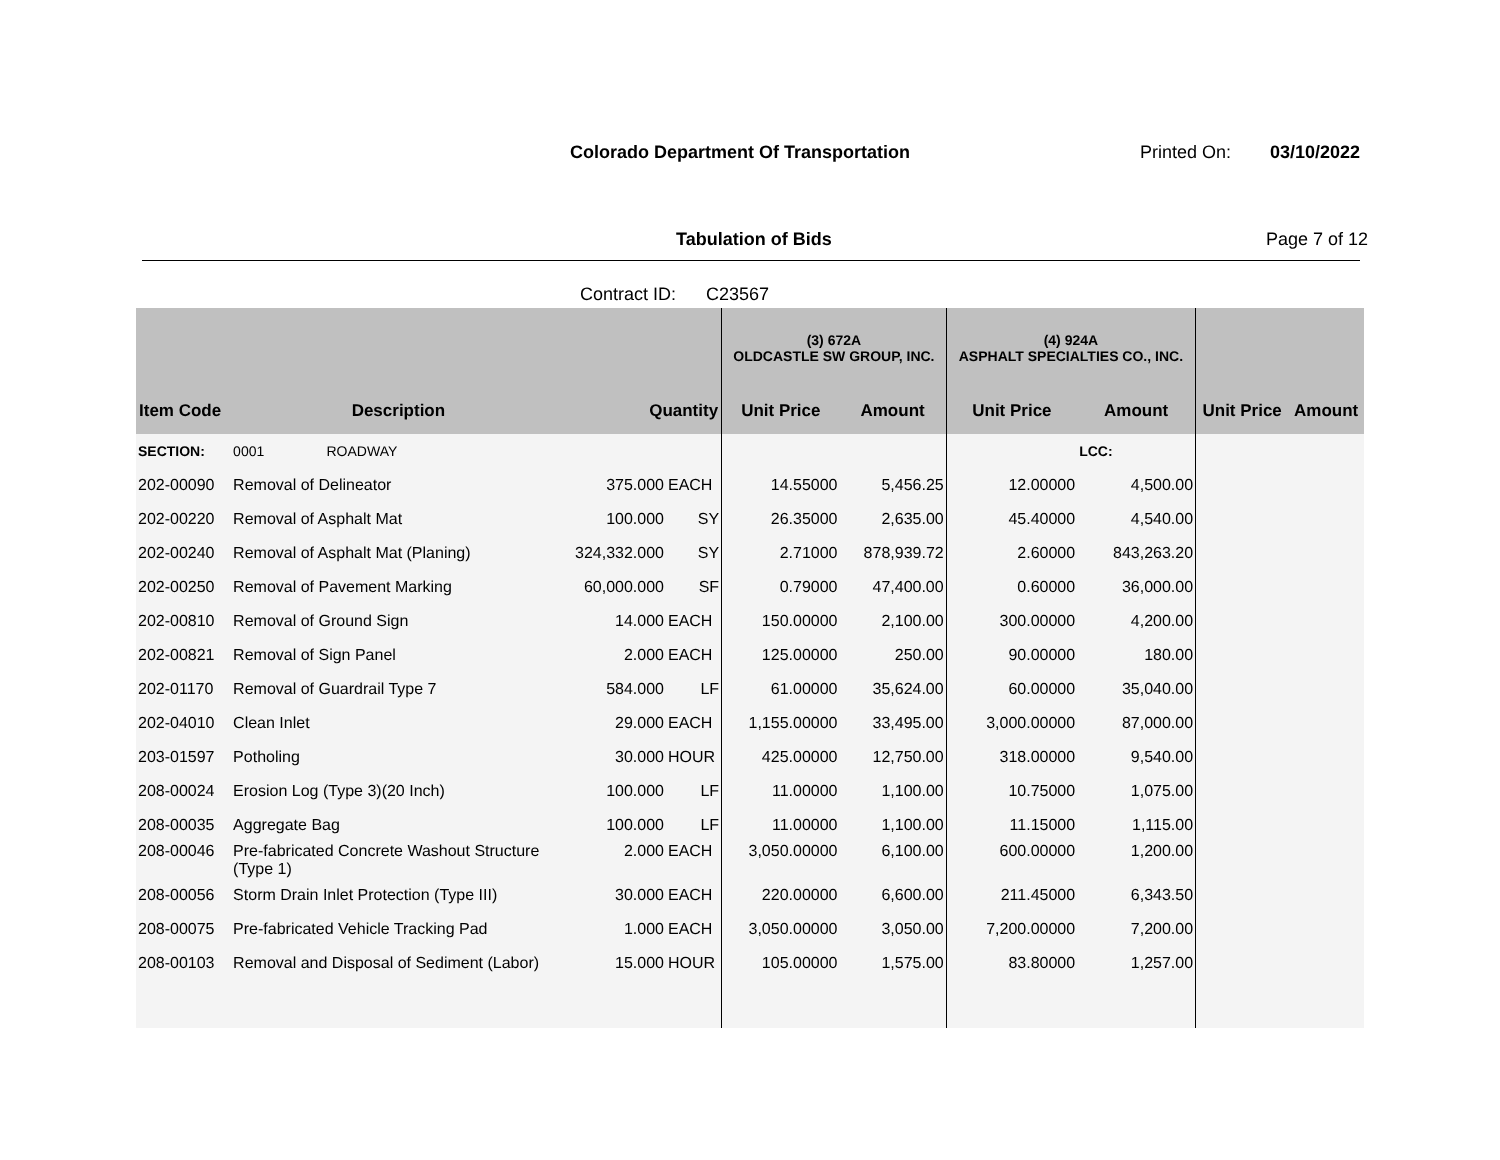Colorado Department Of Transportation
Printed On: 03/10/2022
Tabulation of Bids Page 7 of 12
Contract ID: C23567
| | | | | (3) 672A OLDCASTLE SW GROUP, INC. | | (4) 924A ASPHALT SPECIALTIES CO., INC. | | | |
| --- | --- | --- | --- | --- | --- | --- | --- | --- | --- |
| Item Code | Description | Quantity | | Unit Price | Amount | Unit Price | Amount | Unit Price | Amount |
| SECTION: | 0001 ROADWAY | | | | | | LCC: | | |
| 202-00090 | Removal of Delineator | 375.000 | EACH | 14.55000 | 5,456.25 | 12.00000 | 4,500.00 | | |
| 202-00220 | Removal of Asphalt Mat | 100.000 | SY | 26.35000 | 2,635.00 | 45.40000 | 4,540.00 | | |
| 202-00240 | Removal of Asphalt Mat (Planing) | 324,332.000 | SY | 2.71000 | 878,939.72 | 2.60000 | 843,263.20 | | |
| 202-00250 | Removal of Pavement Marking | 60,000.000 | SF | 0.79000 | 47,400.00 | 0.60000 | 36,000.00 | | |
| 202-00810 | Removal of Ground Sign | 14.000 | EACH | 150.00000 | 2,100.00 | 300.00000 | 4,200.00 | | |
| 202-00821 | Removal of Sign Panel | 2.000 | EACH | 125.00000 | 250.00 | 90.00000 | 180.00 | | |
| 202-01170 | Removal of Guardrail Type 7 | 584.000 | LF | 61.00000 | 35,624.00 | 60.00000 | 35,040.00 | | |
| 202-04010 | Clean Inlet | 29.000 | EACH | 1,155.00000 | 33,495.00 | 3,000.00000 | 87,000.00 | | |
| 203-01597 | Potholing | 30.000 | HOUR | 425.00000 | 12,750.00 | 318.00000 | 9,540.00 | | |
| 208-00024 | Erosion Log (Type 3)(20 Inch) | 100.000 | LF | 11.00000 | 1,100.00 | 10.75000 | 1,075.00 | | |
| 208-00035 | Aggregate Bag | 100.000 | LF | 11.00000 | 1,100.00 | 11.15000 | 1,115.00 | | |
| 208-00046 | Pre-fabricated Concrete Washout Structure (Type 1) | 2.000 | EACH | 3,050.00000 | 6,100.00 | 600.00000 | 1,200.00 | | |
| 208-00056 | Storm Drain Inlet Protection (Type III) | 30.000 | EACH | 220.00000 | 6,600.00 | 211.45000 | 6,343.50 | | |
| 208-00075 | Pre-fabricated Vehicle Tracking Pad | 1.000 | EACH | 3,050.00000 | 3,050.00 | 7,200.00000 | 7,200.00 | | |
| 208-00103 | Removal and Disposal of Sediment (Labor) | 15.000 | HOUR | 105.00000 | 1,575.00 | 83.80000 | 1,257.00 | | |